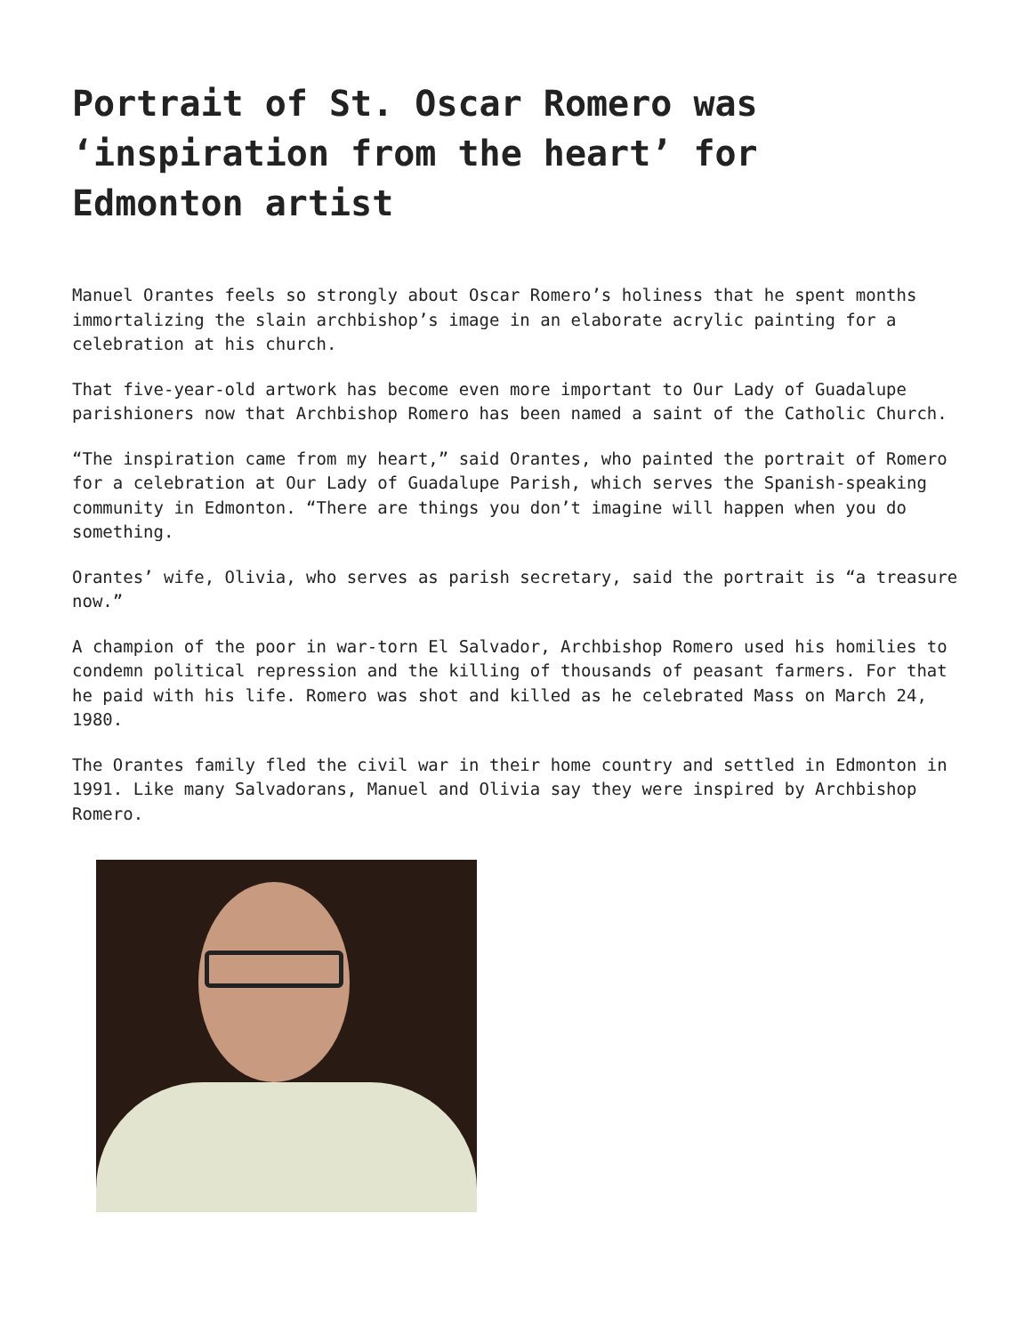Portrait of St. Oscar Romero was ‘inspiration from the heart’ for Edmonton artist
Manuel Orantes feels so strongly about Oscar Romero’s holiness that he spent months immortalizing the slain archbishop’s image in an elaborate acrylic painting for a celebration at his church.
That five-year-old artwork has become even more important to Our Lady of Guadalupe parishioners now that Archbishop Romero has been named a saint of the Catholic Church.
“The inspiration came from my heart,” said Orantes, who painted the portrait of Romero for a celebration at Our Lady of Guadalupe Parish, which serves the Spanish-speaking community in Edmonton. “There are things you don’t imagine will happen when you do something.
Orantes’ wife, Olivia, who serves as parish secretary, said the portrait is “a treasure now.”
A champion of the poor in war-torn El Salvador, Archbishop Romero used his homilies to condemn political repression and the killing of thousands of peasant farmers. For that he paid with his life. Romero was shot and killed as he celebrated Mass on March 24, 1980.
The Orantes family fled the civil war in their home country and settled in Edmonton in 1991. Like many Salvadorans, Manuel and Olivia say they were inspired by Archbishop Romero.